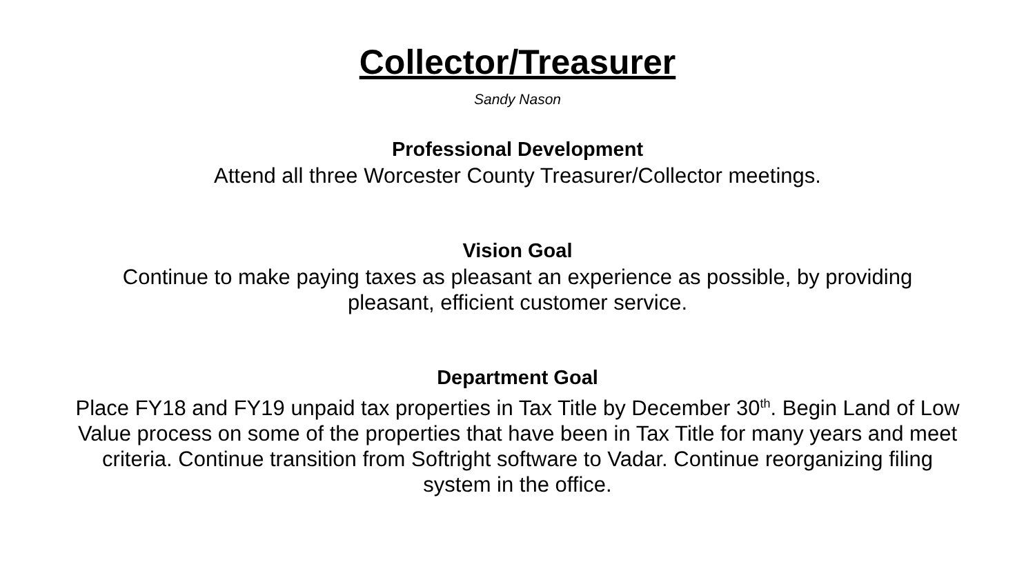Collector/Treasurer
Sandy Nason
Professional Development
Attend all three Worcester County Treasurer/Collector meetings.
Vision Goal
Continue to make paying taxes as pleasant an experience as possible, by providing pleasant, efficient customer service.
Department Goal
Place FY18 and FY19 unpaid tax properties in Tax Title by December 30<sup>th</sup>. Begin Land of Low Value process on some of the properties that have been in Tax Title for many years and meet criteria. Continue transition from Softright software to Vadar. Continue reorganizing filing system in the office.